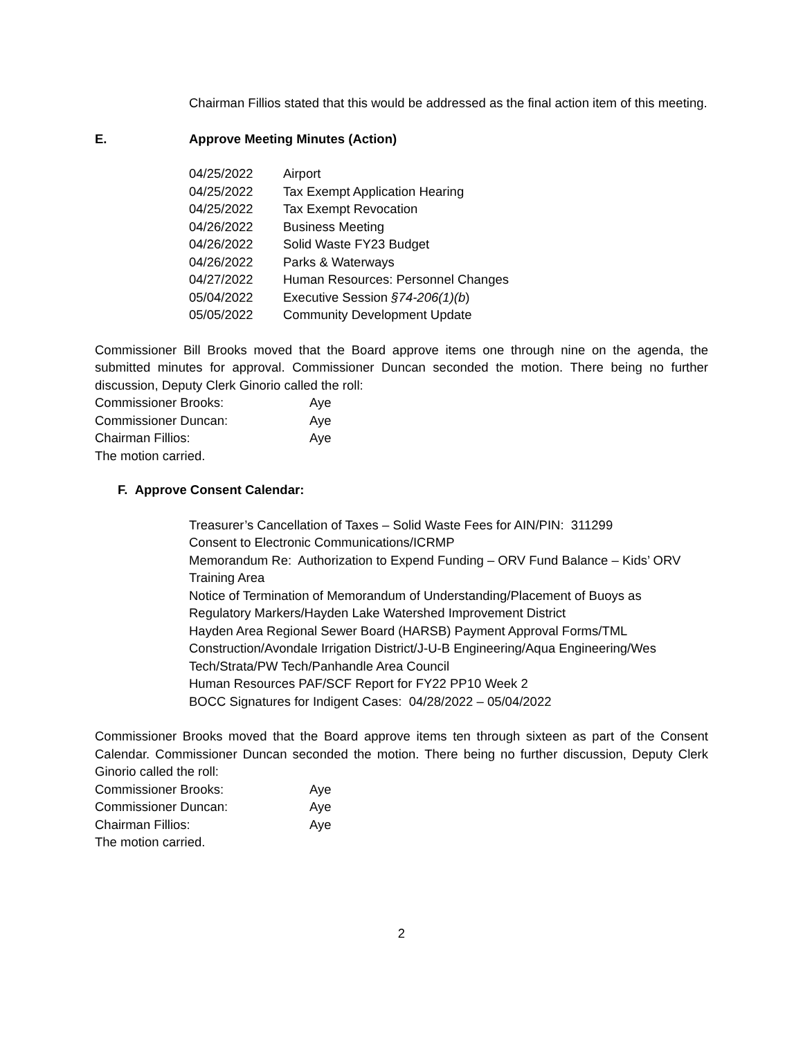Chairman Fillios stated that this would be addressed as the final action item of this meeting.
E. Approve Meeting Minutes (Action)
| 04/25/2022 | Airport |
| 04/25/2022 | Tax Exempt Application Hearing |
| 04/25/2022 | Tax Exempt Revocation |
| 04/26/2022 | Business Meeting |
| 04/26/2022 | Solid Waste FY23 Budget |
| 04/26/2022 | Parks & Waterways |
| 04/27/2022 | Human Resources: Personnel Changes |
| 05/04/2022 | Executive Session §74-206(1)(b ) |
| 05/05/2022 | Community Development Update |
Commissioner Bill Brooks moved that the Board approve items one through nine on the agenda, the submitted minutes for approval. Commissioner Duncan seconded the motion. There being no further discussion, Deputy Clerk Ginorio called the roll:
| Commissioner Brooks: | Aye |
| Commissioner Duncan: | Aye |
| Chairman Fillios: | Aye |
The motion carried.
F. Approve Consent Calendar:
Treasurer’s Cancellation of Taxes – Solid Waste Fees for AIN/PIN: 311299
Consent to Electronic Communications/ICRMP
Memorandum Re: Authorization to Expend Funding – ORV Fund Balance – Kids’ ORV Training Area
Notice of Termination of Memorandum of Understanding/Placement of Buoys as Regulatory Markers/Hayden Lake Watershed Improvement District
Hayden Area Regional Sewer Board (HARSB) Payment Approval Forms/TML Construction/Avondale Irrigation District/J-U-B Engineering/Aqua Engineering/Wes Tech/Strata/PW Tech/Panhandle Area Council
Human Resources PAF/SCF Report for FY22 PP10 Week 2
BOCC Signatures for Indigent Cases: 04/28/2022 – 05/04/2022
Commissioner Brooks moved that the Board approve items ten through sixteen as part of the Consent Calendar. Commissioner Duncan seconded the motion. There being no further discussion, Deputy Clerk Ginorio called the roll:
| Commissioner Brooks: | Aye |
| Commissioner Duncan: | Aye |
| Chairman Fillios: | Aye |
The motion carried.
2